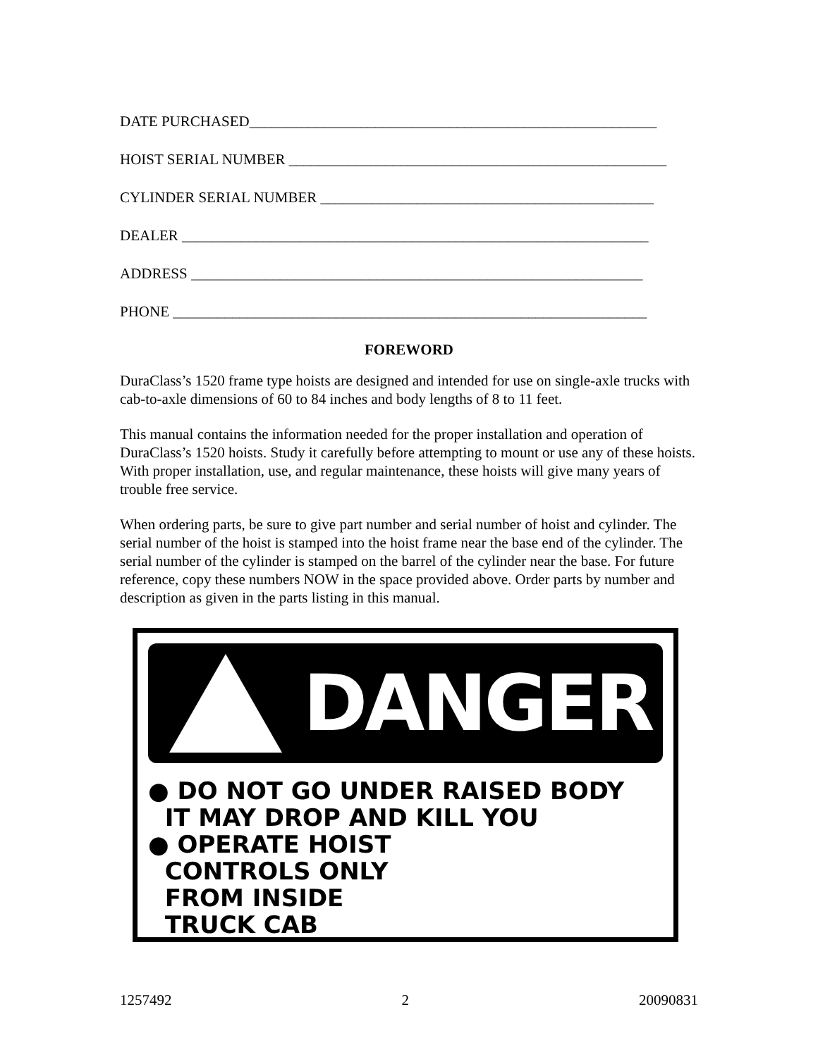DATE PURCHASED_______________________________________________________
HOIST SERIAL NUMBER ___________________________________________________
CYLINDER SERIAL NUMBER _____________________________________________
DEALER _______________________________________________________________
ADDRESS _____________________________________________________________
PHONE ________________________________________________________________
FOREWORD
DuraClass’s 1520 frame type hoists are designed and intended for use on single-axle trucks with cab-to-axle dimensions of 60 to 84 inches and body lengths of 8 to 11 feet.
This manual contains the information needed for the proper installation and operation of DuraClass’s 1520 hoists. Study it carefully before attempting to mount or use any of these hoists. With proper installation, use, and regular maintenance, these hoists will give many years of trouble free service.
When ordering parts, be sure to give part number and serial number of hoist and cylinder. The serial number of the hoist is stamped into the hoist frame near the base end of the cylinder. The serial number of the cylinder is stamped on the barrel of the cylinder near the base. For future reference, copy these numbers NOW in the space provided above. Order parts by number and description as given in the parts listing in this manual.
DANGER
● DO NOT GO UNDER RAISED BODY
IT MAY DROP AND KILL YOU
● OPERATE HOIST
CONTROLS ONLY
FROM INSIDE
TRUCK CAB
1257492 2 20090831